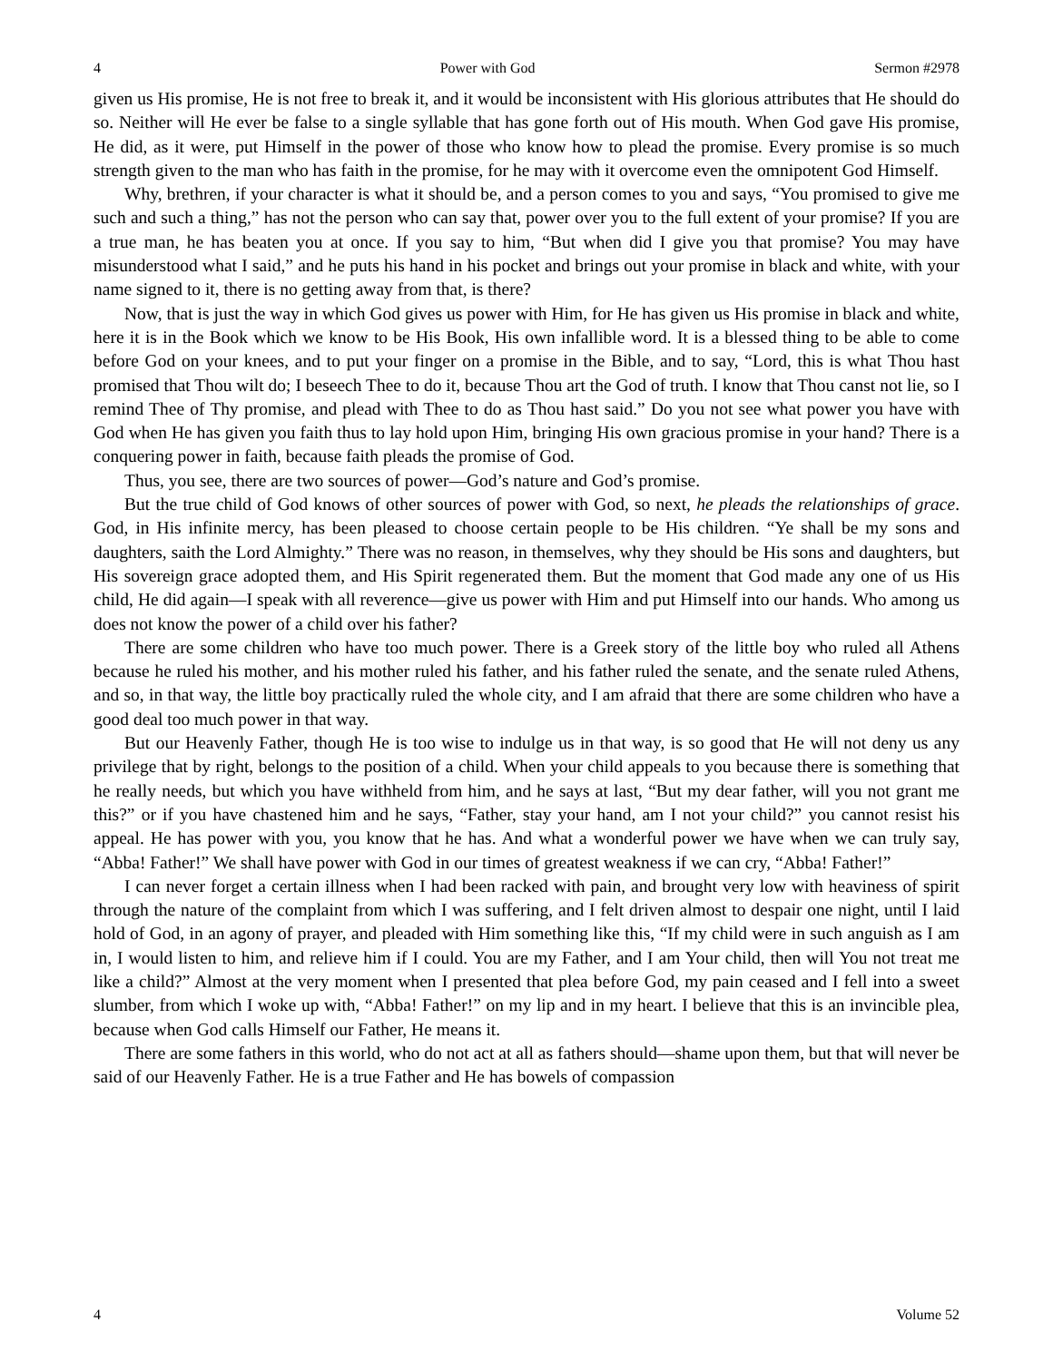4 Power with God Sermon #2978
given us His promise, He is not free to break it, and it would be inconsistent with His glorious attributes that He should do so. Neither will He ever be false to a single syllable that has gone forth out of His mouth. When God gave His promise, He did, as it were, put Himself in the power of those who know how to plead the promise. Every promise is so much strength given to the man who has faith in the promise, for he may with it overcome even the omnipotent God Himself.
Why, brethren, if your character is what it should be, and a person comes to you and says, “You promised to give me such and such a thing,” has not the person who can say that, power over you to the full extent of your promise? If you are a true man, he has beaten you at once. If you say to him, “But when did I give you that promise? You may have misunderstood what I said,” and he puts his hand in his pocket and brings out your promise in black and white, with your name signed to it, there is no getting away from that, is there?
Now, that is just the way in which God gives us power with Him, for He has given us His promise in black and white, here it is in the Book which we know to be His Book, His own infallible word. It is a blessed thing to be able to come before God on your knees, and to put your finger on a promise in the Bible, and to say, “Lord, this is what Thou hast promised that Thou wilt do; I beseech Thee to do it, because Thou art the God of truth. I know that Thou canst not lie, so I remind Thee of Thy promise, and plead with Thee to do as Thou hast said.” Do you not see what power you have with God when He has given you faith thus to lay hold upon Him, bringing His own gracious promise in your hand? There is a conquering power in faith, because faith pleads the promise of God.
Thus, you see, there are two sources of power—God’s nature and God’s promise.
But the true child of God knows of other sources of power with God, so next, he pleads the relationships of grace. God, in His infinite mercy, has been pleased to choose certain people to be His children. “Ye shall be my sons and daughters, saith the Lord Almighty.” There was no reason, in themselves, why they should be His sons and daughters, but His sovereign grace adopted them, and His Spirit regenerated them. But the moment that God made any one of us His child, He did again—I speak with all reverence—give us power with Him and put Himself into our hands. Who among us does not know the power of a child over his father?
There are some children who have too much power. There is a Greek story of the little boy who ruled all Athens because he ruled his mother, and his mother ruled his father, and his father ruled the senate, and the senate ruled Athens, and so, in that way, the little boy practically ruled the whole city, and I am afraid that there are some children who have a good deal too much power in that way.
But our Heavenly Father, though He is too wise to indulge us in that way, is so good that He will not deny us any privilege that by right, belongs to the position of a child. When your child appeals to you because there is something that he really needs, but which you have withheld from him, and he says at last, “But my dear father, will you not grant me this?” or if you have chastened him and he says, “Father, stay your hand, am I not your child?” you cannot resist his appeal. He has power with you, you know that he has. And what a wonderful power we have when we can truly say, “Abba! Father!” We shall have power with God in our times of greatest weakness if we can cry, “Abba! Father!”
I can never forget a certain illness when I had been racked with pain, and brought very low with heaviness of spirit through the nature of the complaint from which I was suffering, and I felt driven almost to despair one night, until I laid hold of God, in an agony of prayer, and pleaded with Him something like this, “If my child were in such anguish as I am in, I would listen to him, and relieve him if I could. You are my Father, and I am Your child, then will You not treat me like a child?” Almost at the very moment when I presented that plea before God, my pain ceased and I fell into a sweet slumber, from which I woke up with, “Abba! Father!” on my lip and in my heart. I believe that this is an invincible plea, because when God calls Himself our Father, He means it.
There are some fathers in this world, who do not act at all as fathers should—shame upon them, but that will never be said of our Heavenly Father. He is a true Father and He has bowels of compassion
4 Volume 52